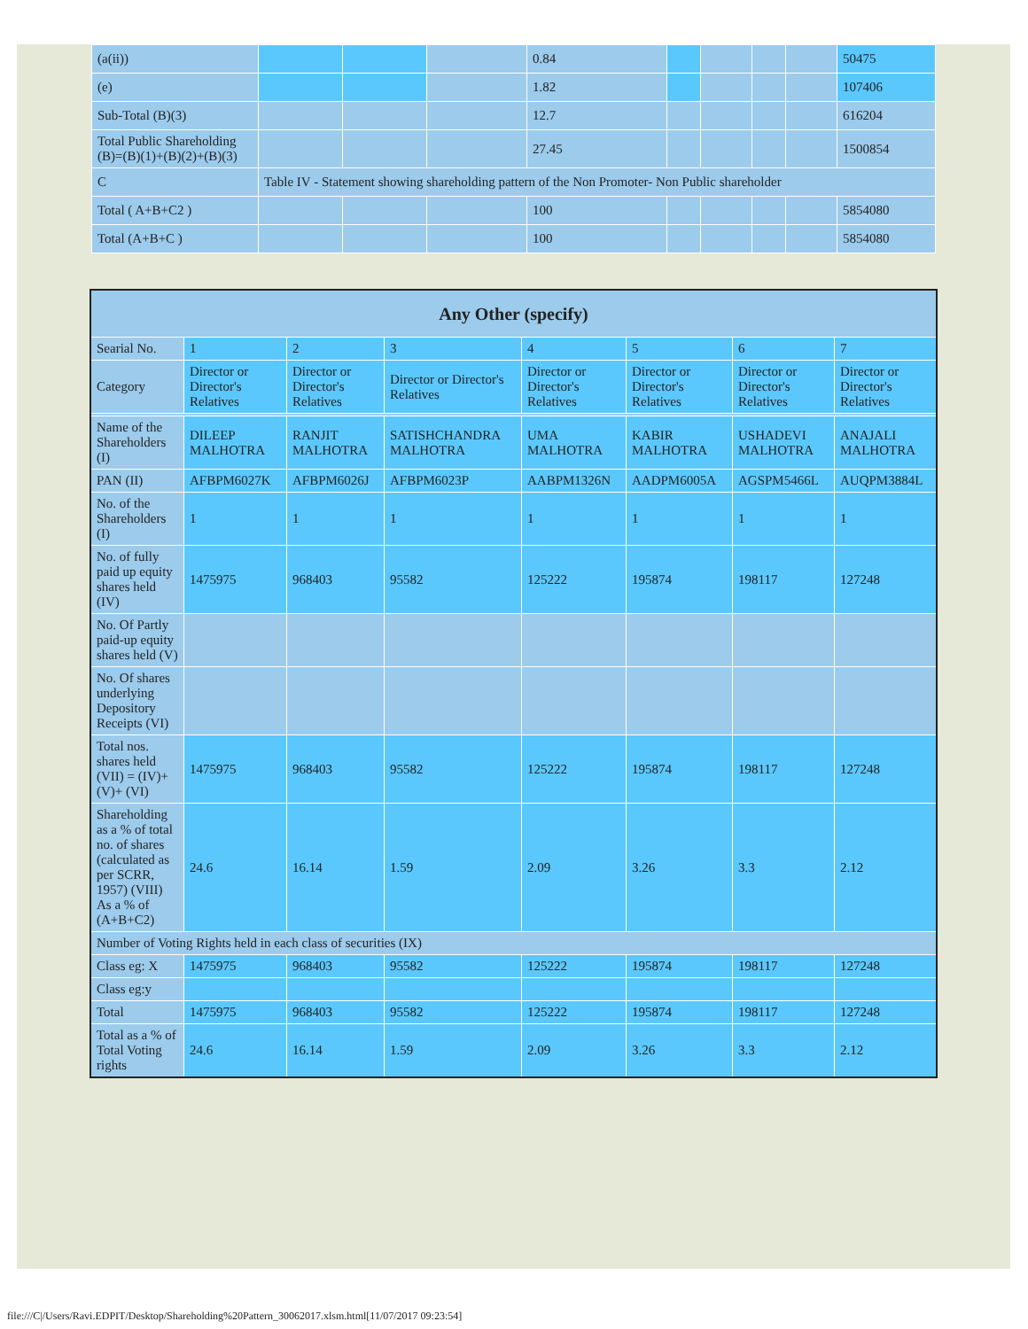| (a(ii)) | | | | 0.84 | | | | | 50475 |
| (e) | | | | 1.82 | | | | | 107406 |
| Sub-Total (B)(3) | | | | 12.7 | | | | | 616204 |
| Total Public Shareholding (B)=(B)(1)+(B)(2)+(B)(3) | | | | 27.45 | | | | | 1500854 |
| C | Table IV - Statement showing shareholding pattern of the Non Promoter- Non Public shareholder | | | | | | | | |
| Total ( A+B+C2 ) | | | | 100 | | | | | 5854080 |
| Total (A+B+C ) | | | | 100 | | | | | 5854080 |
| Any Other (specify) | | | | | | | |
| --- | --- | --- | --- | --- | --- | --- | --- |
| Searial No. | 1 | 2 | 3 | 4 | 5 | 6 | 7 |
| Category | Director or Director's Relatives | Director or Director's Relatives | Director or Director's Relatives | Director or Director's Relatives | Director or Director's Relatives | Director or Director's Relatives | Director or Director's Relatives |
| Name of the Shareholders (I) | DILEEP MALHOTRA | RANJIT MALHOTRA | SATISHCHANDRA MALHOTRA | UMA MALHOTRA | KABIR MALHOTRA | USHADEVI MALHOTRA | ANAJALI MALHOTRA |
| PAN (II) | AFBPM6027K | AFBPM6026J | AFBPM6023P | AABPM1326N | AADPM6005A | AGSPM5466L | AUQPM3884L |
| No. of the Shareholders (I) | 1 | 1 | 1 | 1 | 1 | 1 | 1 |
| No. of fully paid up equity shares held (IV) | 1475975 | 968403 | 95582 | 125222 | 195874 | 198117 | 127248 |
| No. Of Partly paid-up equity shares held (V) | | | | | | | |
| No. Of shares underlying Depository Receipts (VI) | | | | | | | |
| Total nos. shares held (VII) = (IV)+(V)+ (VI) | 1475975 | 968403 | 95582 | 125222 | 195874 | 198117 | 127248 |
| Shareholding as a % of total no. of shares (calculated as per SCRR, 1957) (VIII) As a % of (A+B+C2) | 24.6 | 16.14 | 1.59 | 2.09 | 3.26 | 3.3 | 2.12 |
| Number of Voting Rights held in each class of securities (IX) | | | | | | | |
| Class eg: X | 1475975 | 968403 | 95582 | 125222 | 195874 | 198117 | 127248 |
| Class eg:y | | | | | | | |
| Total | 1475975 | 968403 | 95582 | 125222 | 195874 | 198117 | 127248 |
| Total as a % of Total Voting rights | 24.6 | 16.14 | 1.59 | 2.09 | 3.26 | 3.3 | 2.12 |
file:///C|/Users/Ravi.EDPIT/Desktop/Shareholding%20Pattern_30062017.xlsm.html[11/07/2017 09:23:54]